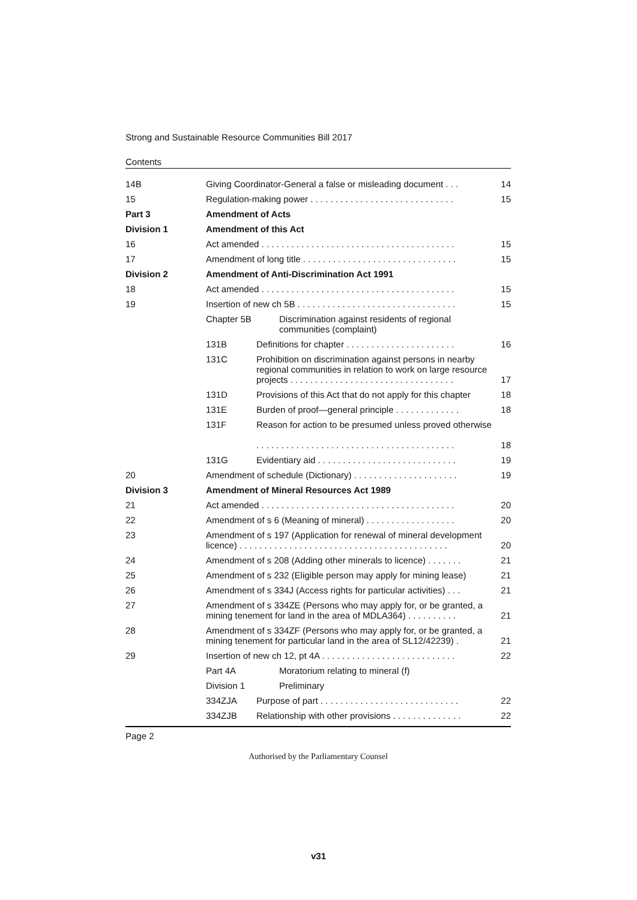Strong and Sustainable Resource Communities Bill 2017
Contents
| 14B | Giving Coordinator-General a false or misleading document . . . | | 14 |
| 15 | Regulation-making power . . . . . . . . . . . . . . . . . . . . . . . . . . . . . | | 15 |
| Part 3 | Amendment of Acts | | |
| Division 1 | Amendment of this Act | | |
| 16 | Act amended . . . . . . . . . . . . . . . . . . . . . . . . . . . . . . . . . . . . . . . | | 15 |
| 17 | Amendment of long title . . . . . . . . . . . . . . . . . . . . . . . . . . . . . . . | | 15 |
| Division 2 | Amendment of Anti-Discrimination Act 1991 | | |
| 18 | Act amended . . . . . . . . . . . . . . . . . . . . . . . . . . . . . . . . . . . . . . . | | 15 |
| 19 | Insertion of new ch 5B . . . . . . . . . . . . . . . . . . . . . . . . . . . . . . . . | | 15 |
| | Chapter 5B | Discrimination against residents of regional communities (complaint) | |
| | 131B | Definitions for chapter . . . . . . . . . . . . . . . . . . . . . . | 16 |
| | 131C | Prohibition on discrimination against persons in nearby regional communities in relation to work on large resource projects . . . . . . . . . . . . . . . . . . . . . . . . . . . . . . . . . | 17 |
| | 131D | Provisions of this Act that do not apply for this chapter | 18 |
| | 131E | Burden of proof—general principle . . . . . . . . . . . . . | 18 |
| | 131F | Reason for action to be presumed unless proved otherwise . . . . . . . . . . . . . . . . . . . . . . . . . . . . . . . . . . . . . . . . | 18 |
| | 131G | Evidentiary aid . . . . . . . . . . . . . . . . . . . . . . . . . . . . | 19 |
| 20 | Amendment of schedule (Dictionary) . . . . . . . . . . . . . . . . . . . . . | | 19 |
| Division 3 | Amendment of Mineral Resources Act 1989 | | |
| 21 | Act amended . . . . . . . . . . . . . . . . . . . . . . . . . . . . . . . . . . . . . . . | | 20 |
| 22 | Amendment of s 6 (Meaning of mineral) . . . . . . . . . . . . . . . . . . | | 20 |
| 23 | Amendment of s 197 (Application for renewal of mineral development licence) . . . . . . . . . . . . . . . . . . . . . . . . . . . . . . . . . . . . . . . . . . | | 20 |
| 24 | Amendment of s 208 (Adding other minerals to licence) . . . . . . . | | 21 |
| 25 | Amendment of s 232 (Eligible person may apply for mining lease) | | 21 |
| 26 | Amendment of s 334J (Access rights for particular activities) . . . | | 21 |
| 27 | Amendment of s 334ZE (Persons who may apply for, or be granted, a mining tenement for land in the area of MDLA364) . . . . . . . . . . | | 21 |
| 28 | Amendment of s 334ZF (Persons who may apply for, or be granted, a mining tenement for particular land in the area of SL12/42239) . | | 21 |
| 29 | Insertion of new ch 12, pt 4A . . . . . . . . . . . . . . . . . . . . . . . . . . . | | 22 |
| | Part 4A | Moratorium relating to mineral (f) | |
| | Division 1 | Preliminary | |
| | 334ZJA | Purpose of part . . . . . . . . . . . . . . . . . . . . . . . . . . . . | 22 |
| | 334ZJB | Relationship with other provisions . . . . . . . . . . . . . . | 22 |
Page 2
Authorised by the Parliamentary Counsel
v31